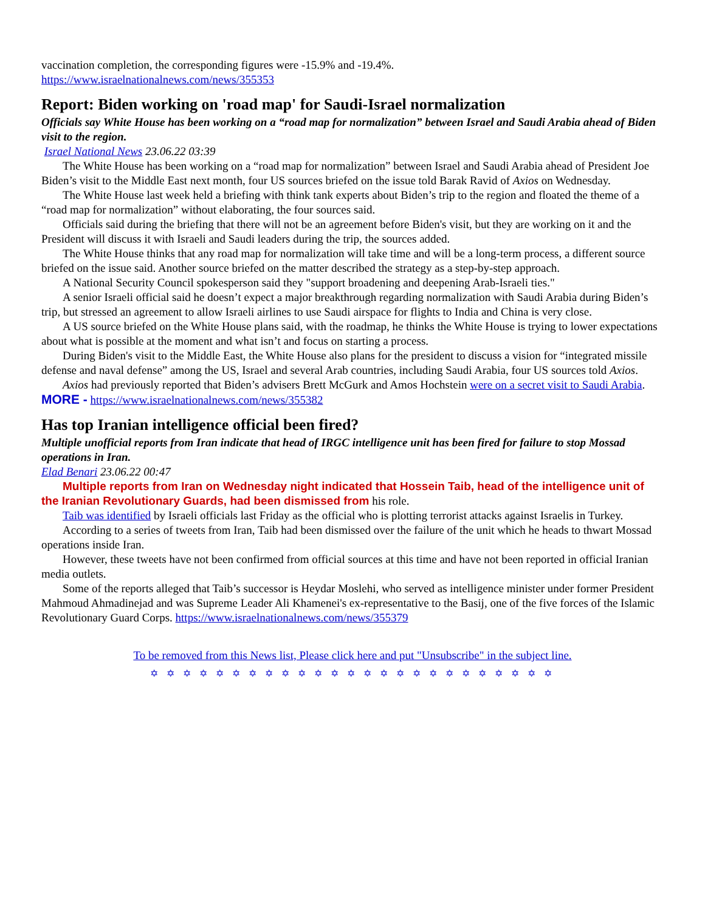vaccination completion, the corresponding figures were -15.9% and -19.4%.
https://www.israelnationalnews.com/news/355353
Report: Biden working on 'road map' for Saudi-Israel normalization
Officials say White House has been working on a “road map for normalization” between Israel and Saudi Arabia ahead of Biden visit to the region.
Israel National News 23.06.22 03:39
The White House has been working on a “road map for normalization” between Israel and Saudi Arabia ahead of President Joe Biden’s visit to the Middle East next month, four US sources briefed on the issue told Barak Ravid of Axios on Wednesday.
The White House last week held a briefing with think tank experts about Biden’s trip to the region and floated the theme of a “road map for normalization” without elaborating, the four sources said.
Officials said during the briefing that there will not be an agreement before Biden's visit, but they are working on it and the President will discuss it with Israeli and Saudi leaders during the trip, the sources added.
The White House thinks that any road map for normalization will take time and will be a long-term process, a different source briefed on the issue said. Another source briefed on the matter described the strategy as a step-by-step approach.
A National Security Council spokesperson said they "support broadening and deepening Arab-Israeli ties."
A senior Israeli official said he doesn’t expect a major breakthrough regarding normalization with Saudi Arabia during Biden’s trip, but stressed an agreement to allow Israeli airlines to use Saudi airspace for flights to India and China is very close.
A US source briefed on the White House plans said, with the roadmap, he thinks the White House is trying to lower expectations about what is possible at the moment and what isn’t and focus on starting a process.
During Biden's visit to the Middle East, the White House also plans for the president to discuss a vision for “integrated missile defense and naval defense” among the US, Israel and several Arab countries, including Saudi Arabia, four US sources told Axios.
Axios had previously reported that Biden’s advisers Brett McGurk and Amos Hochstein were on a secret visit to Saudi Arabia. MORE - https://www.israelnationalnews.com/news/355382
Has top Iranian intelligence official been fired?
Multiple unofficial reports from Iran indicate that head of IRGC intelligence unit has been fired for failure to stop Mossad operations in Iran.
Elad Benari 23.06.22 00:47
Multiple reports from Iran on Wednesday night indicated that Hossein Taib, head of the intelligence unit of the Iranian Revolutionary Guards, had been dismissed from his role.
Taib was identified by Israeli officials last Friday as the official who is plotting terrorist attacks against Israelis in Turkey.
According to a series of tweets from Iran, Taib had been dismissed over the failure of the unit which he heads to thwart Mossad operations inside Iran.
However, these tweets have not been confirmed from official sources at this time and have not been reported in official Iranian media outlets.
Some of the reports alleged that Taib’s successor is Heydar Moslehi, who served as intelligence minister under former President Mahmoud Ahmadinejad and was Supreme Leader Ali Khamenei's ex-representative to the Basij, one of the five forces of the Islamic Revolutionary Guard Corps. https://www.israelnationalnews.com/news/355379
To be removed from this News list, Please click here and put "Unsubscribe" in the subject line.
✡ ✡ ✡ ✡ ✡ ✡ ✡ ✡ ✡ ✡ ✡ ✡ ✡ ✡ ✡ ✡ ✡ ✡ ✡ ✡ ✡ ✡ ✡ ✡ ✡